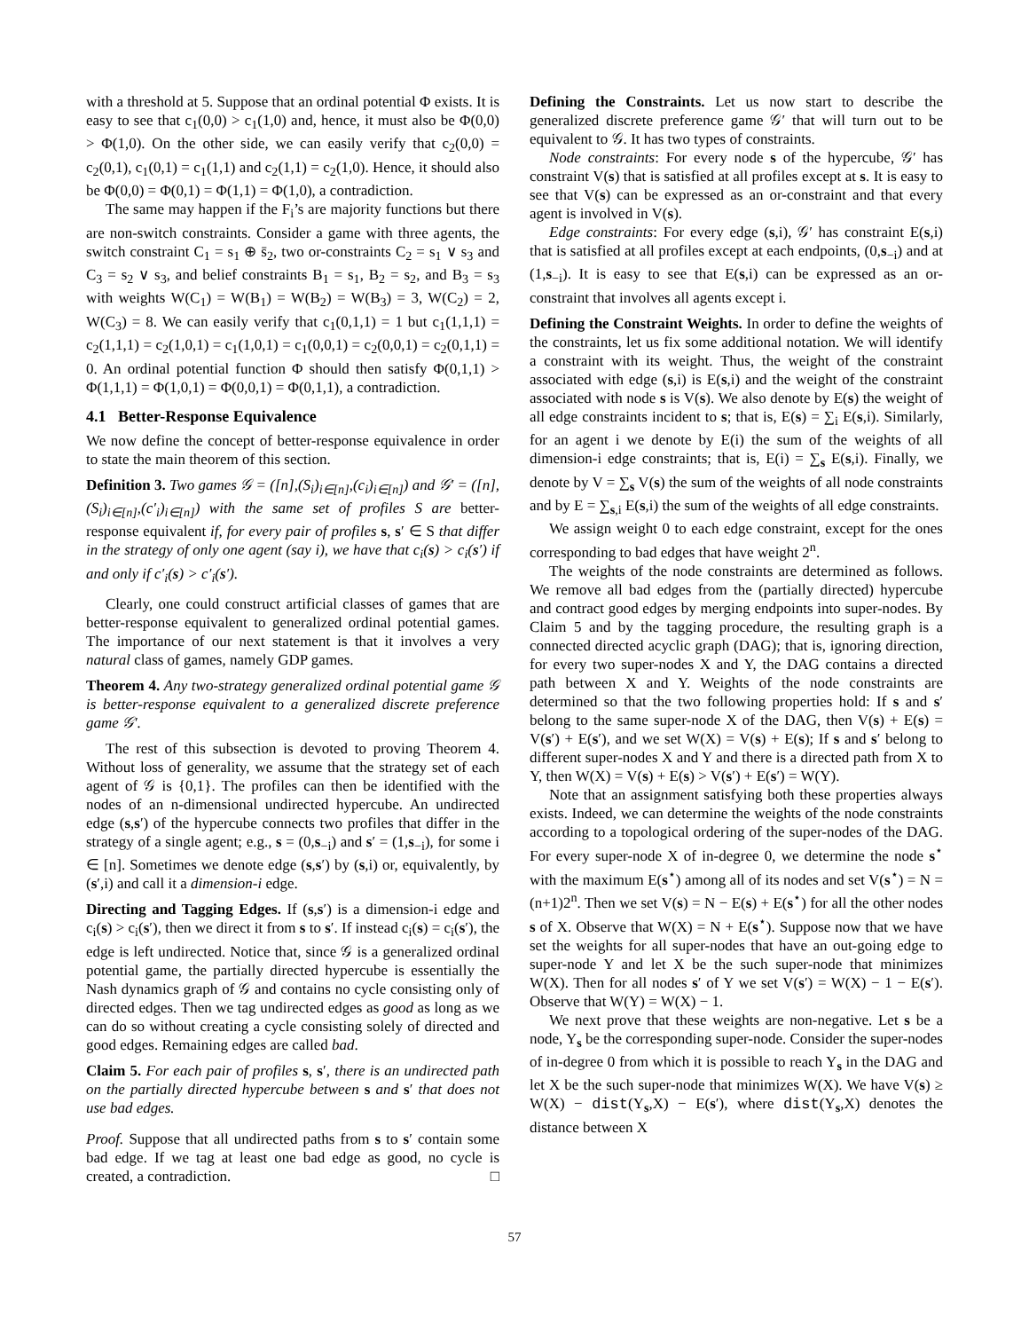with a threshold at 5. Suppose that an ordinal potential Φ exists. It is easy to see that c<sub>1</sub>(0,0) > c<sub>1</sub>(1,0) and, hence, it must also be Φ(0,0) > Φ(1,0). On the other side, we can easily verify that c<sub>2</sub>(0,0) = c<sub>2</sub>(0,1), c<sub>1</sub>(0,1) = c<sub>1</sub>(1,1) and c<sub>2</sub>(1,1) = c<sub>2</sub>(1,0). Hence, it should also be Φ(0,0) = Φ(0,1) = Φ(1,1) = Φ(1,0), a contradiction.
The same may happen if the F<sub>i</sub>’s are majority functions but there are non-switch constraints. Consider a game with three agents, the switch constraint C<sub>1</sub> = s<sub>1</sub> ⊕ s̄<sub>2</sub>, two or-constraints C<sub>2</sub> = s<sub>1</sub> ∨ s<sub>3</sub> and C<sub>3</sub> = s<sub>2</sub> ∨ s<sub>3</sub>, and belief constraints B<sub>1</sub> = s<sub>1</sub>, B<sub>2</sub> = s<sub>2</sub>, and B<sub>3</sub> = s<sub>3</sub> with weights W(C<sub>1</sub>) = W(B<sub>1</sub>) = W(B<sub>2</sub>) = W(B<sub>3</sub>) = 3, W(C<sub>2</sub>) = 2, W(C<sub>3</sub>) = 8. We can easily verify that c<sub>1</sub>(0,1,1) = 1 but c<sub>1</sub>(1,1,1) = c<sub>2</sub>(1,1,1) = c<sub>2</sub>(1,0,1) = c<sub>1</sub>(1,0,1) = c<sub>1</sub>(0,0,1) = c<sub>2</sub>(0,0,1) = c<sub>2</sub>(0,1,1) = 0. An ordinal potential function Φ should then satisfy Φ(0,1,1) > Φ(1,1,1) = Φ(1,0,1) = Φ(0,0,1) = Φ(0,1,1), a contradiction.
4.1 Better-Response Equivalence
We now define the concept of better-response equivalence in order to state the main theorem of this section.
Definition 3. Two games 𝒢 = ([n],(S<sub>i</sub>)<sub>i∈[n]</sub>,(c<sub>i</sub>)<sub>i∈[n]</sub>) and 𝒢′ = ([n],(S<sub>i</sub>)<sub>i∈[n]</sub>,(c′<sub>i</sub>)<sub>i∈[n]</sub>) with the same set of profiles S are better-response equivalent if, for every pair of profiles s, s′ ∈ S that differ in the strategy of only one agent (say i), we have that c<sub>i</sub>(s) > c<sub>i</sub>(s′) if and only if c′<sub>i</sub>(s) > c′<sub>i</sub>(s′).
Clearly, one could construct artificial classes of games that are better-response equivalent to generalized ordinal potential games. The importance of our next statement is that it involves a very natural class of games, namely GDP games.
Theorem 4. Any two-strategy generalized ordinal potential game 𝒢 is better-response equivalent to a generalized discrete preference game 𝒢′.
The rest of this subsection is devoted to proving Theorem 4. Without loss of generality, we assume that the strategy set of each agent of 𝒢 is {0,1}. The profiles can then be identified with the nodes of an n-dimensional undirected hypercube. An undirected edge (s,s′) of the hypercube connects two profiles that differ in the strategy of a single agent; e.g., s = (0,s<sub>−i</sub>) and s′ = (1,s<sub>−i</sub>), for some i ∈ [n]. Sometimes we denote edge (s,s′) by (s,i) or, equivalently, by (s′,i) and call it a dimension-i edge.
Directing and Tagging Edges. If (s,s′) is a dimension-i edge and c<sub>i</sub>(s) > c<sub>i</sub>(s′), then we direct it from s to s′. If instead c<sub>i</sub>(s) = c<sub>i</sub>(s′), the edge is left undirected. Notice that, since 𝒢 is a generalized ordinal potential game, the partially directed hypercube is essentially the Nash dynamics graph of 𝒢 and contains no cycle consisting only of directed edges. Then we tag undirected edges as good as long as we can do so without creating a cycle consisting solely of directed and good edges. Remaining edges are called bad.
Claim 5. For each pair of profiles s, s′, there is an undirected path on the partially directed hypercube between s and s′ that does not use bad edges.
Proof. Suppose that all undirected paths from s to s′ contain some bad edge. If we tag at least one bad edge as good, no cycle is created, a contradiction. □
Defining the Constraints. Let us now start to describe the generalized discrete preference game 𝒢′ that will turn out to be equivalent to 𝒢. It has two types of constraints.
Node constraints: For every node s of the hypercube, 𝒢′ has constraint V(s) that is satisfied at all profiles except at s. It is easy to see that V(s) can be expressed as an or-constraint and that every agent is involved in V(s).
Edge constraints: For every edge (s,i), 𝒢′ has constraint E(s,i) that is satisfied at all profiles except at each endpoints, (0,s<sub>−i</sub>) and at (1,s<sub>−i</sub>). It is easy to see that E(s,i) can be expressed as an or-constraint that involves all agents except i.
Defining the Constraint Weights. In order to define the weights of the constraints, let us fix some additional notation. We will identify a constraint with its weight. Thus, the weight of the constraint associated with edge (s,i) is E(s,i) and the weight of the constraint associated with node s is V(s). We also denote by E(s) the weight of all edge constraints incident to s; that is, E(s) = ∑<sub>i</sub> E(s,i). Similarly, for an agent i we denote by E(i) the sum of the weights of all dimension-i edge constraints; that is, E(i) = ∑<sub>s</sub> E(s,i). Finally, we denote by V = ∑<sub>s</sub> V(s) the sum of the weights of all node constraints and by E = ∑<sub>s,i</sub> E(s,i) the sum of the weights of all edge constraints.
We assign weight 0 to each edge constraint, except for the ones corresponding to bad edges that have weight 2<sup>n</sup>.
The weights of the node constraints are determined as follows. We remove all bad edges from the (partially directed) hypercube and contract good edges by merging endpoints into super-nodes. By Claim 5 and by the tagging procedure, the resulting graph is a connected directed acyclic graph (DAG); that is, ignoring direction, for every two super-nodes X and Y, the DAG contains a directed path between X and Y. Weights of the node constraints are determined so that the two following properties hold: If s and s′ belong to the same super-node X of the DAG, then V(s) + E(s) = V(s′) + E(s′), and we set W(X) = V(s) + E(s); If s and s′ belong to different super-nodes X and Y and there is a directed path from X to Y, then W(X) = V(s) + E(s) > V(s′) + E(s′) = W(Y).
Note that an assignment satisfying both these properties always exists. Indeed, we can determine the weights of the node constraints according to a topological ordering of the super-nodes of the DAG. For every super-node X of in-degree 0, we determine the node s<sup>⋆</sup> with the maximum E(s<sup>⋆</sup>) among all of its nodes and set V(s<sup>⋆</sup>) = N = (n+1)2<sup>n</sup>. Then we set V(s) = N − E(s) + E(s<sup>⋆</sup>) for all the other nodes s of X. Observe that W(X) = N + E(s<sup>⋆</sup>). Suppose now that we have set the weights for all super-nodes that have an out-going edge to super-node Y and let X be the such super-node that minimizes W(X). Then for all nodes s′ of Y we set V(s′) = W(X) − 1 − E(s′). Observe that W(Y) = W(X) − 1.
We next prove that these weights are non-negative. Let s be a node, Y<sub>s</sub> be the corresponding super-node. Consider the super-nodes of in-degree 0 from which it is possible to reach Y<sub>s</sub> in the DAG and let X be the such super-node that minimizes W(X). We have V(s) ≥ W(X) − dist(Y<sub>s</sub>,X) − E(s′), where dist(Y<sub>s</sub>,X) denotes the distance between X
57